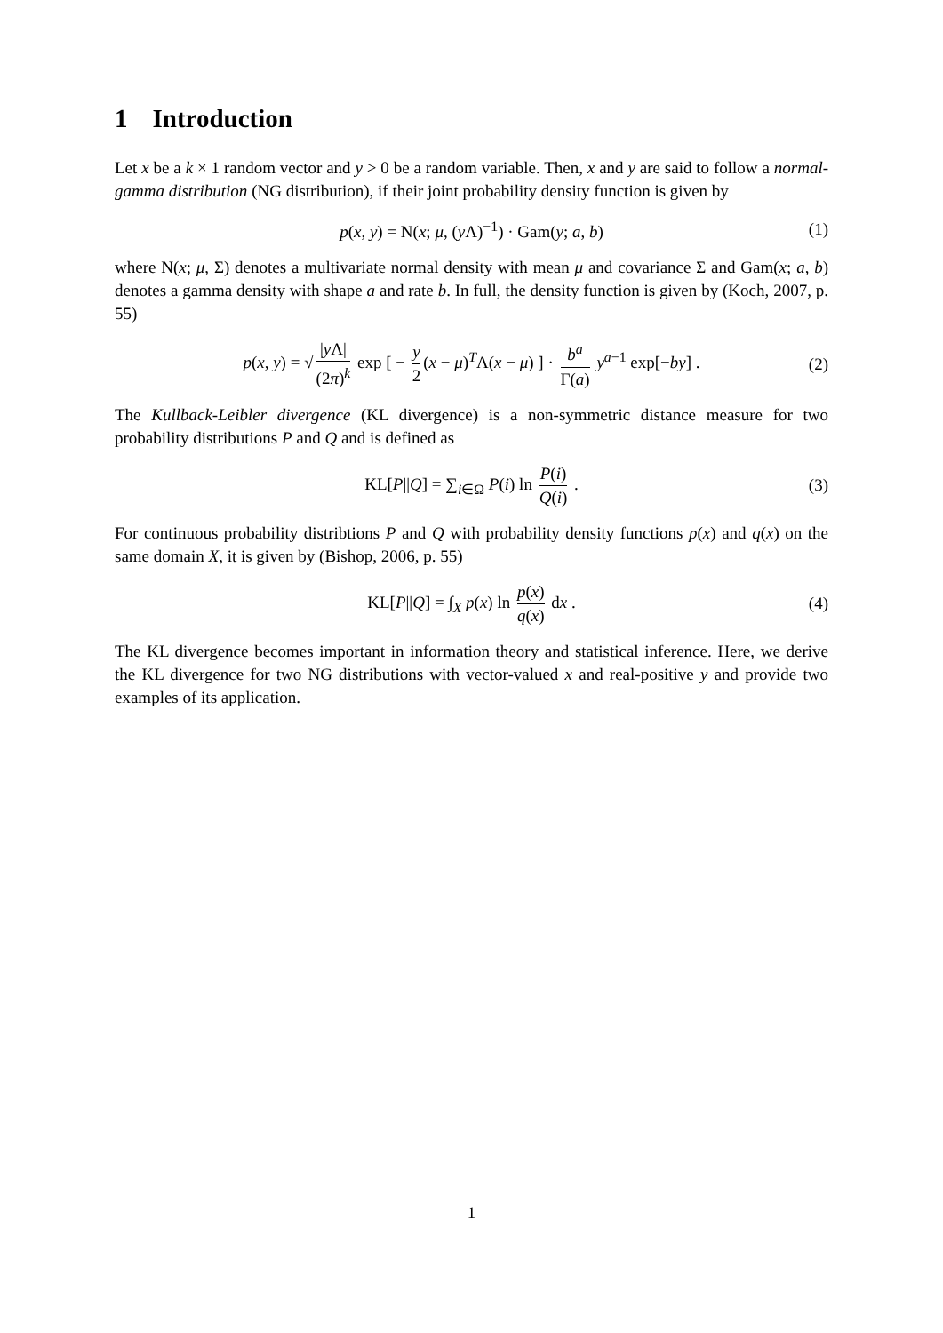1 Introduction
Let x be a k × 1 random vector and y > 0 be a random variable. Then, x and y are said to follow a normal-gamma distribution (NG distribution), if their joint probability density function is given by
p(x, y) = N(x; μ, (y Λ)<sup>−1</sup>) · Gam(y; a, b) (1)
where N(x; μ, Σ) denotes a multivariate normal density with mean μ and covariance Σ and Gam(x; a, b) denotes a gamma density with shape a and rate b. In full, the density function is given by (Koch, 2007, p. 55)
p(x, y) = √ |y Λ| (2π)<sup>k</sup> exp [ − y 2 (x − μ)<sup>T</sup>Λ(x − μ) ] · b<sup>a</sup> Γ(a) y<sup>a−1</sup> exp[−by] . (2)
The Kullback-Leibler divergence (KL divergence) is a non-symmetric distance measure for two probability distributions P and Q and is defined as
KL[P||Q] = ∑<sub>i∈Ω</sub> P(i) ln P(i) Q(i) . (3)
For continuous probability distribtions P and Q with probability density functions p(x) and q(x) on the same domain X, it is given by (Bishop, 2006, p. 55)
KL[P||Q] = ∫<sub>X</sub> p(x) ln p(x) q(x) dx . (4)
The KL divergence becomes important in information theory and statistical inference. Here, we derive the KL divergence for two NG distributions with vector-valued x and real-positive y and provide two examples of its application.
1